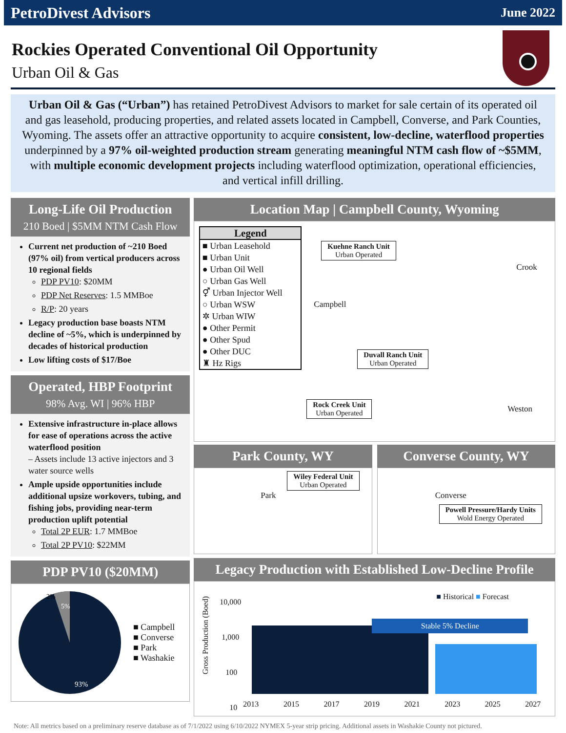PetroDivest Advisors June 2022
Rockies Operated Conventional Oil Opportunity
Urban Oil & Gas
Urban Oil & Gas (“Urban”) has retained PetroDivest Advisors to market for sale certain of its operated oil and gas leasehold, producing properties, and related assets located in Campbell, Converse, and Park Counties, Wyoming. The assets offer an attractive opportunity to acquire consistent, low-decline, waterflood properties underpinned by a 97% oil-weighted production stream generating meaningful NTM cash flow of ~$5MM, with multiple economic development projects including waterflood optimization, operational efficiencies, and vertical infill drilling.
Long-Life Oil Production
210 Boed | $5MM NTM Cash Flow
Current net production of ~210 Boed (97% oil) from vertical producers across 10 regional fields
PDP PV10: $20MM
PDP Net Reserves: 1.5 MMBoe
R/P: 20 years
Legacy production base boasts NTM decline of ~5%, which is underpinned by decades of historical production
Low lifting costs of $17/Boe
Operated, HBP Footprint
98% Avg. WI | 96% HBP
Extensive infrastructure in-place allows for ease of operations across the active waterflood position
– Assets include 13 active injectors and 3 water source wells
Ample upside opportunities include additional upsize workovers, tubing, and fishing jobs, providing near-term production uplift potential
Total 2P EUR: 1.7 MMBoe
Total 2P PV10: $22MM
PDP PV10 ($20MM)
5%
2%
93%
■ Campbell
■ Converse
■ Park
■ Washakie
Location Map | Campbell County, Wyoming
Legend
■ Urban Leasehold
■ Urban Unit
● Urban Oil Well
○ Urban Gas Well
⚥ Urban Injector Well
○ Urban WSW
✲ Urban WIW
● Other Permit
● Other Spud
● Other DUC
♜ Hz Rigs
Kuehne Ranch Unit
Urban Operated
Duvall Ranch Unit
Urban Operated
Rock Creek Unit
Urban Operated
Campbell
Crook
Weston
Park County, WY
Wiley Federal Unit
Urban Operated
Park
Converse County, WY
Converse
Powell Pressure/Hardy Units
Wold Energy Operated
Legacy Production with Established Low-Decline Profile
Gross Production (Boed)
10,000
1,000
100
10
Stable 5% Decline
■ Historical ■ Forecast
2013 2015 2017 2019 2021 2023 2025 2027
Note: All metrics based on a preliminary reserve database as of 7/1/2022 using 6/10/2022 NYMEX 5-year strip pricing. Additional assets in Washakie County not pictured.